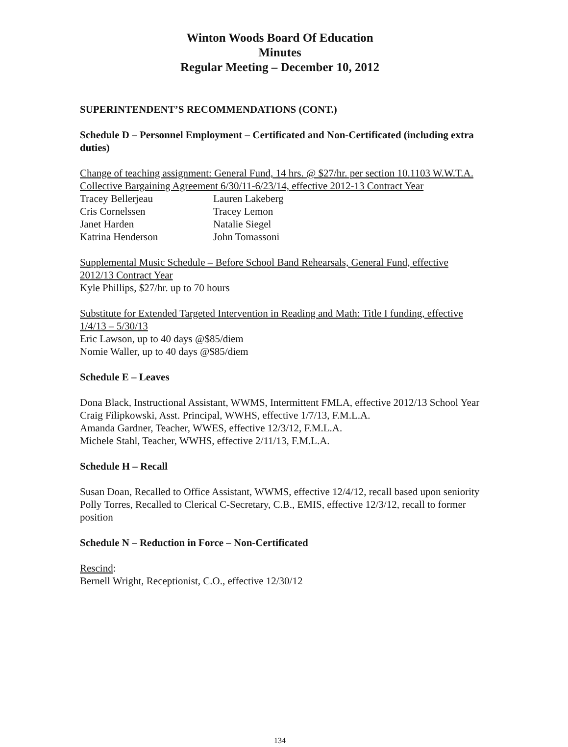Winton Woods Board Of Education
Minutes
Regular Meeting – December 10, 2012
SUPERINTENDENT’S RECOMMENDATIONS (CONT.)
Schedule D – Personnel Employment – Certificated and Non-Certificated (including extra duties)
Change of teaching assignment: General Fund, 14 hrs. @ $27/hr. per section 10.1103 W.W.T.A. Collective Bargaining Agreement 6/30/11-6/23/14, effective 2012-13 Contract Year
Tracey Bellerjeau Lauren Lakeberg Cris Cornelssen Tracey Lemon Janet Harden Natalie Siegel Katrina Henderson John Tomassoni
Supplemental Music Schedule – Before School Band Rehearsals, General Fund, effective 2012/13 Contract Year
Kyle Phillips, $27/hr. up to 70 hours
Substitute for Extended Targeted Intervention in Reading and Math: Title I funding, effective 1/4/13 – 5/30/13
Eric Lawson, up to 40 days @$85/diem
Nomie Waller, up to 40 days @$85/diem
Schedule E – Leaves
Dona Black, Instructional Assistant, WWMS, Intermittent FMLA, effective 2012/13 School Year
Craig Filipkowski, Asst. Principal, WWHS, effective 1/7/13, F.M.L.A.
Amanda Gardner, Teacher, WWES, effective 12/3/12, F.M.L.A.
Michele Stahl, Teacher, WWHS, effective 2/11/13, F.M.L.A.
Schedule H – Recall
Susan Doan, Recalled to Office Assistant, WWMS, effective 12/4/12, recall based upon seniority
Polly Torres, Recalled to Clerical C-Secretary, C.B., EMIS, effective 12/3/12, recall to former position
Schedule N – Reduction in Force – Non-Certificated
Rescind:
Bernell Wright, Receptionist, C.O., effective 12/30/12
134